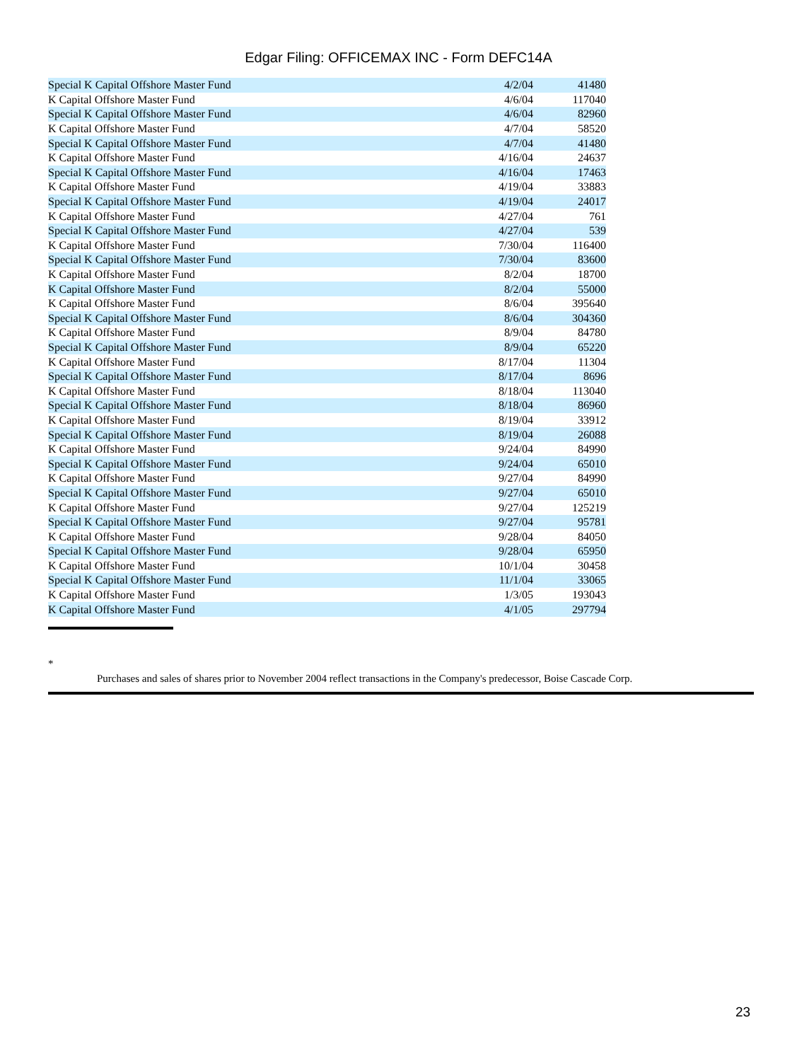Edgar Filing: OFFICEMAX INC - Form DEFC14A
| Special K Capital Offshore Master Fund | 4/2/04 | 41480 |
| K Capital Offshore Master Fund | 4/6/04 | 117040 |
| Special K Capital Offshore Master Fund | 4/6/04 | 82960 |
| K Capital Offshore Master Fund | 4/7/04 | 58520 |
| Special K Capital Offshore Master Fund | 4/7/04 | 41480 |
| K Capital Offshore Master Fund | 4/16/04 | 24637 |
| Special K Capital Offshore Master Fund | 4/16/04 | 17463 |
| K Capital Offshore Master Fund | 4/19/04 | 33883 |
| Special K Capital Offshore Master Fund | 4/19/04 | 24017 |
| K Capital Offshore Master Fund | 4/27/04 | 761 |
| Special K Capital Offshore Master Fund | 4/27/04 | 539 |
| K Capital Offshore Master Fund | 7/30/04 | 116400 |
| Special K Capital Offshore Master Fund | 7/30/04 | 83600 |
| K Capital Offshore Master Fund | 8/2/04 | 18700 |
| K Capital Offshore Master Fund | 8/2/04 | 55000 |
| K Capital Offshore Master Fund | 8/6/04 | 395640 |
| Special K Capital Offshore Master Fund | 8/6/04 | 304360 |
| K Capital Offshore Master Fund | 8/9/04 | 84780 |
| Special K Capital Offshore Master Fund | 8/9/04 | 65220 |
| K Capital Offshore Master Fund | 8/17/04 | 11304 |
| Special K Capital Offshore Master Fund | 8/17/04 | 8696 |
| K Capital Offshore Master Fund | 8/18/04 | 113040 |
| Special K Capital Offshore Master Fund | 8/18/04 | 86960 |
| K Capital Offshore Master Fund | 8/19/04 | 33912 |
| Special K Capital Offshore Master Fund | 8/19/04 | 26088 |
| K Capital Offshore Master Fund | 9/24/04 | 84990 |
| Special K Capital Offshore Master Fund | 9/24/04 | 65010 |
| K Capital Offshore Master Fund | 9/27/04 | 84990 |
| Special K Capital Offshore Master Fund | 9/27/04 | 65010 |
| K Capital Offshore Master Fund | 9/27/04 | 125219 |
| Special K Capital Offshore Master Fund | 9/27/04 | 95781 |
| K Capital Offshore Master Fund | 9/28/04 | 84050 |
| Special K Capital Offshore Master Fund | 9/28/04 | 65950 |
| K Capital Offshore Master Fund | 10/1/04 | 30458 |
| Special K Capital Offshore Master Fund | 11/1/04 | 33065 |
| K Capital Offshore Master Fund | 1/3/05 | 193043 |
| K Capital Offshore Master Fund | 4/1/05 | 297794 |
*
Purchases and sales of shares prior to November 2004 reflect transactions in the Company's predecessor, Boise Cascade Corp.
23